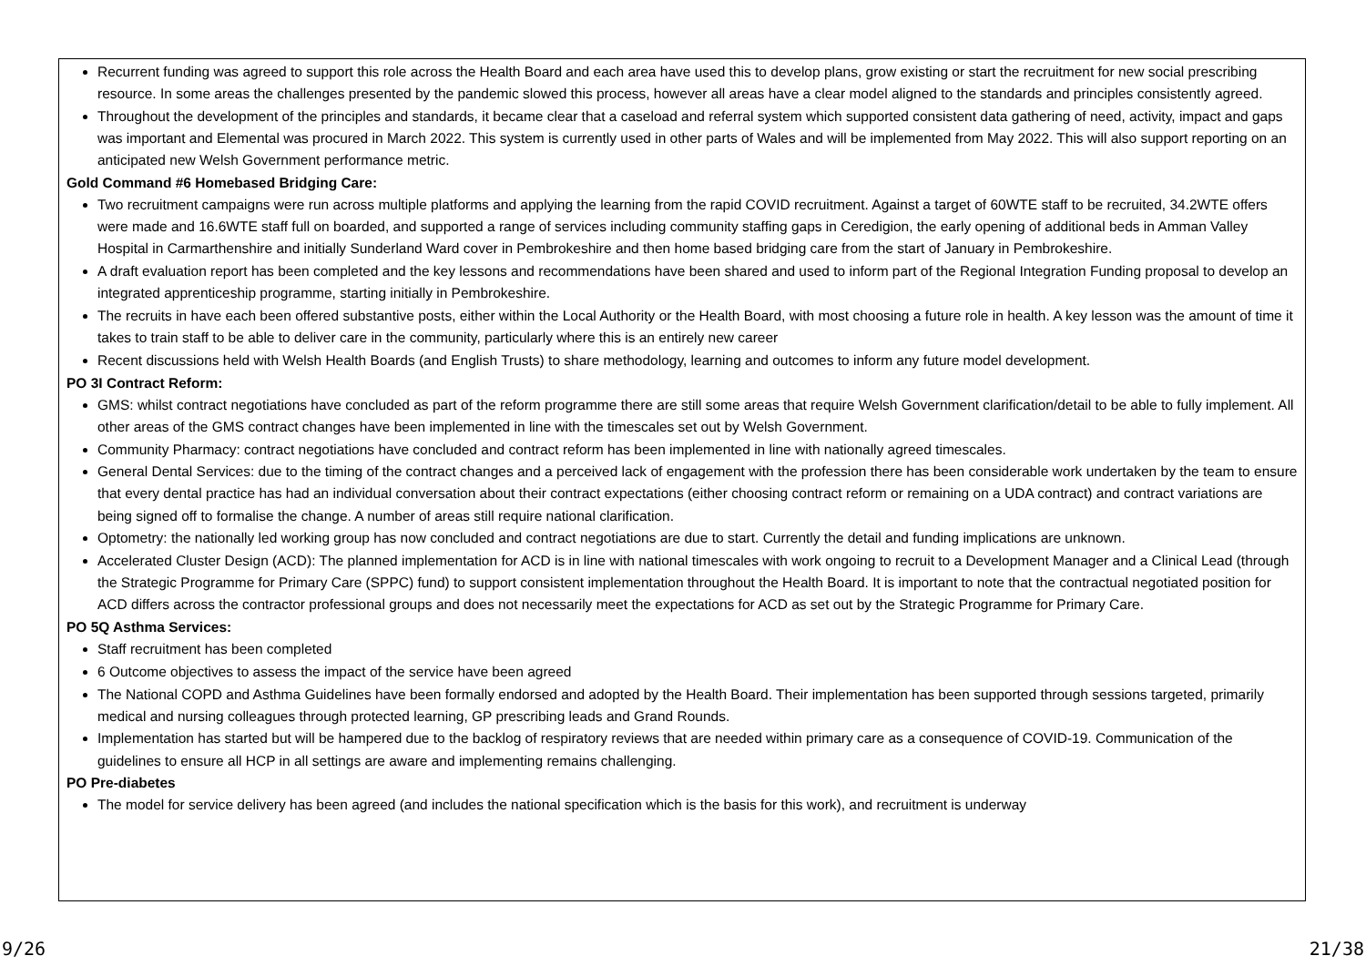Recurrent funding was agreed to support this role across the Health Board and each area have used this to develop plans, grow existing or start the recruitment for new social prescribing resource. In some areas the challenges presented by the pandemic slowed this process, however all areas have a clear model aligned to the standards and principles consistently agreed.
Throughout the development of the principles and standards, it became clear that a caseload and referral system which supported consistent data gathering of need, activity, impact and gaps was important and Elemental was procured in March 2022. This system is currently used in other parts of Wales and will be implemented from May 2022. This will also support reporting on an anticipated new Welsh Government performance metric.
Gold Command #6 Homebased Bridging Care:
Two recruitment campaigns were run across multiple platforms and applying the learning from the rapid COVID recruitment. Against a target of 60WTE staff to be recruited, 34.2WTE offers were made and 16.6WTE staff full on boarded, and supported a range of services including community staffing gaps in Ceredigion, the early opening of additional beds in Amman Valley Hospital in Carmarthenshire and initially Sunderland Ward cover in Pembrokeshire and then home based bridging care from the start of January in Pembrokeshire.
A draft evaluation report has been completed and the key lessons and recommendations have been shared and used to inform part of the Regional Integration Funding proposal to develop an integrated apprenticeship programme, starting initially in Pembrokeshire.
The recruits in have each been offered substantive posts, either within the Local Authority or the Health Board, with most choosing a future role in health. A key lesson was the amount of time it takes to train staff to be able to deliver care in the community, particularly where this is an entirely new career
Recent discussions held with Welsh Health Boards (and English Trusts) to share methodology, learning and outcomes to inform any future model development.
PO 3I Contract Reform:
GMS: whilst contract negotiations have concluded as part of the reform programme there are still some areas that require Welsh Government clarification/detail to be able to fully implement. All other areas of the GMS contract changes have been implemented in line with the timescales set out by Welsh Government.
Community Pharmacy: contract negotiations have concluded and contract reform has been implemented in line with nationally agreed timescales.
General Dental Services: due to the timing of the contract changes and a perceived lack of engagement with the profession there has been considerable work undertaken by the team to ensure that every dental practice has had an individual conversation about their contract expectations (either choosing contract reform or remaining on a UDA contract) and contract variations are being signed off to formalise the change. A number of areas still require national clarification.
Optometry: the nationally led working group has now concluded and contract negotiations are due to start. Currently the detail and funding implications are unknown.
Accelerated Cluster Design (ACD): The planned implementation for ACD is in line with national timescales with work ongoing to recruit to a Development Manager and a Clinical Lead (through the Strategic Programme for Primary Care (SPPC) fund) to support consistent implementation throughout the Health Board. It is important to note that the contractual negotiated position for ACD differs across the contractor professional groups and does not necessarily meet the expectations for ACD as set out by the Strategic Programme for Primary Care.
PO 5Q Asthma Services:
Staff recruitment has been completed
6 Outcome objectives to assess the impact of the service have been agreed
The National COPD and Asthma Guidelines have been formally endorsed and adopted by the Health Board. Their implementation has been supported through sessions targeted, primarily medical and nursing colleagues through protected learning, GP prescribing leads and Grand Rounds.
Implementation has started but will be hampered due to the backlog of respiratory reviews that are needed within primary care as a consequence of COVID-19. Communication of the guidelines to ensure all HCP in all settings are aware and implementing remains challenging.
PO Pre-diabetes
The model for service delivery has been agreed (and includes the national specification which is the basis for this work), and recruitment is underway
9/26 21/38